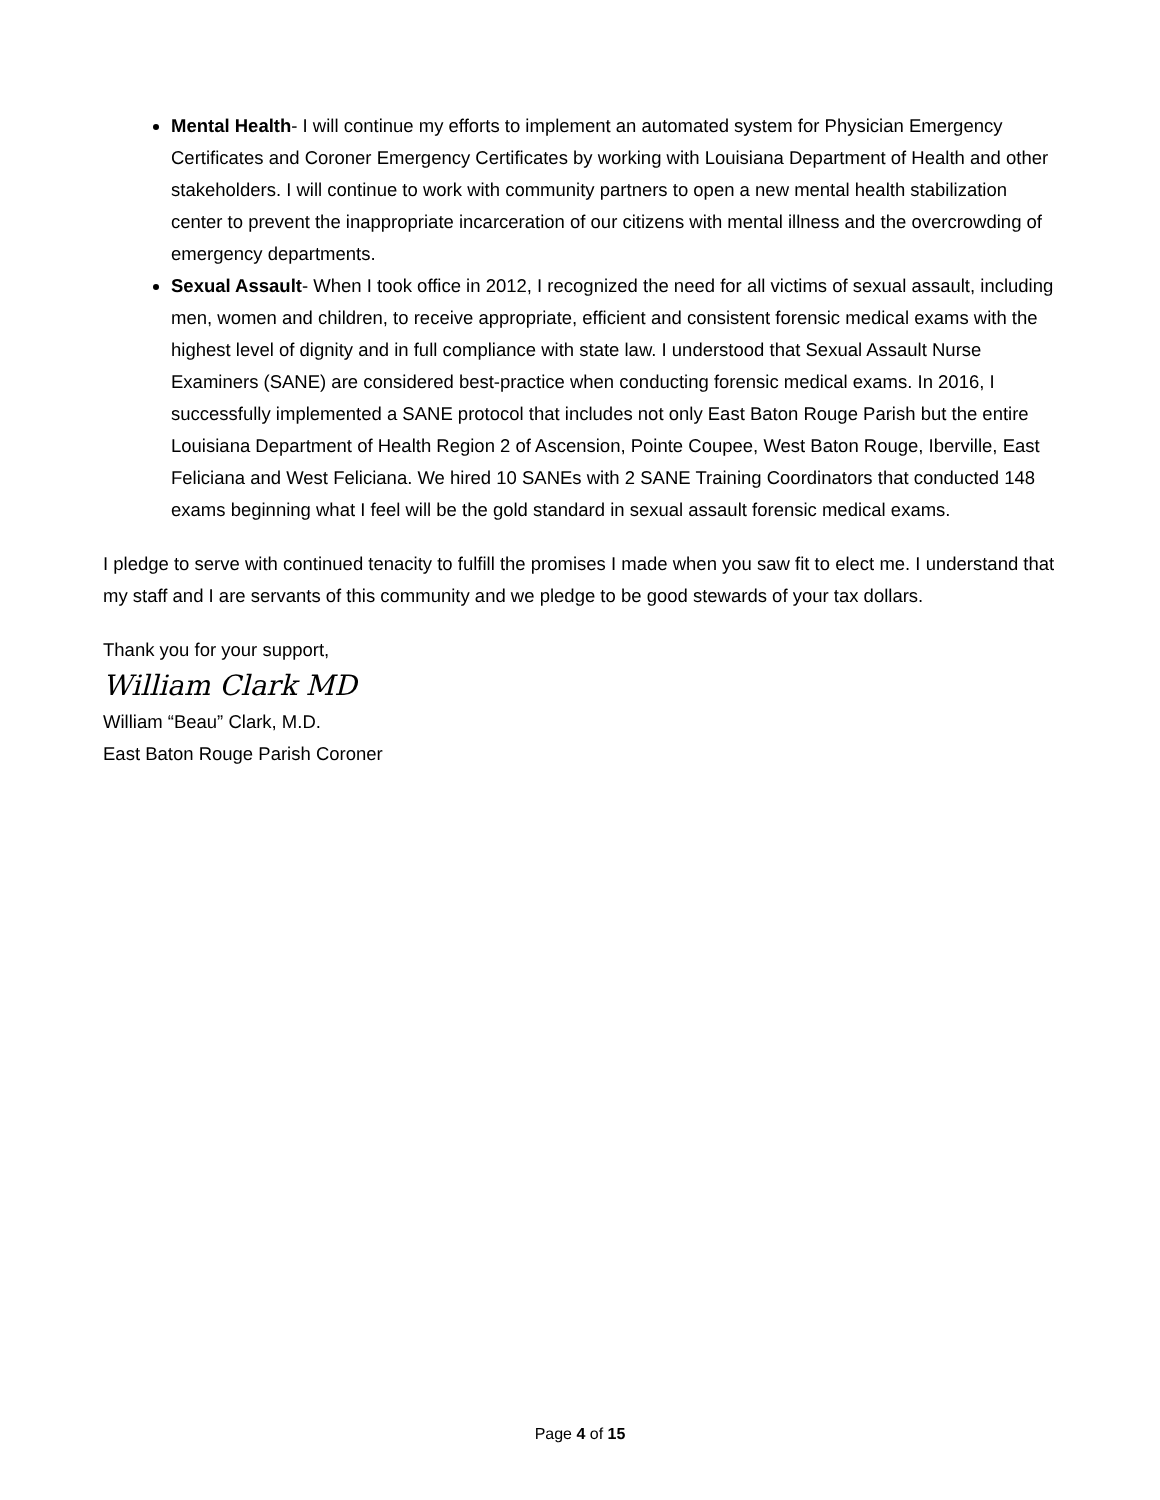Mental Health- I will continue my efforts to implement an automated system for Physician Emergency Certificates and Coroner Emergency Certificates by working with Louisiana Department of Health and other stakeholders. I will continue to work with community partners to open a new mental health stabilization center to prevent the inappropriate incarceration of our citizens with mental illness and the overcrowding of emergency departments.
Sexual Assault- When I took office in 2012, I recognized the need for all victims of sexual assault, including men, women and children, to receive appropriate, efficient and consistent forensic medical exams with the highest level of dignity and in full compliance with state law. I understood that Sexual Assault Nurse Examiners (SANE) are considered best-practice when conducting forensic medical exams. In 2016, I successfully implemented a SANE protocol that includes not only East Baton Rouge Parish but the entire Louisiana Department of Health Region 2 of Ascension, Pointe Coupee, West Baton Rouge, Iberville, East Feliciana and West Feliciana. We hired 10 SANEs with 2 SANE Training Coordinators that conducted 148 exams beginning what I feel will be the gold standard in sexual assault forensic medical exams.
I pledge to serve with continued tenacity to fulfill the promises I made when you saw fit to elect me. I understand that my staff and I are servants of this community and we pledge to be good stewards of your tax dollars.
Thank you for your support,
William Clark MD
William “Beau” Clark, M.D.
East Baton Rouge Parish Coroner
Page 4 of 15